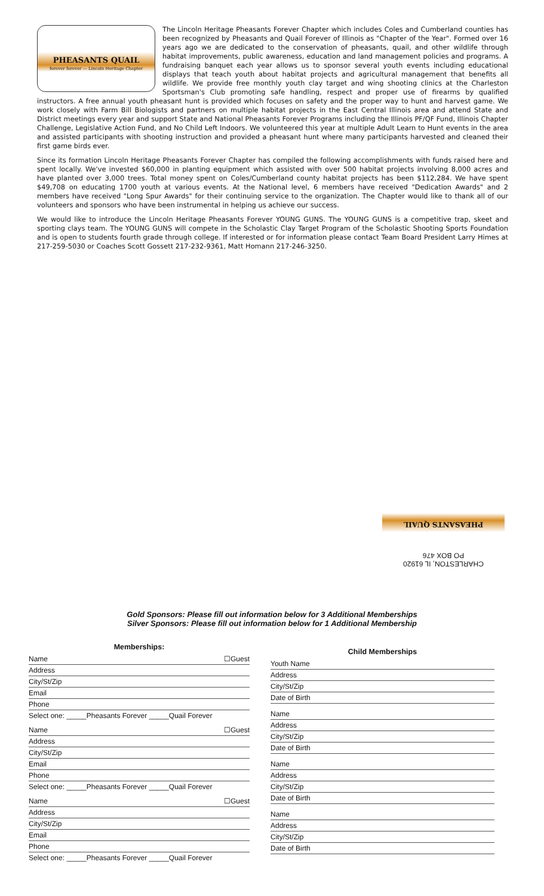PHEASANTS QUAIL
forever forever — Lincoln Heritage Chapter
The Lincoln Heritage Pheasants Forever Chapter which includes Coles and Cumberland counties has been recognized by Pheasants and Quail Forever of Illinois as "Chapter of the Year". Formed over 16 years ago we are dedicated to the conservation of pheasants, quail, and other wildlife through habitat improvements, public awareness, education and land management policies and programs. A fundraising banquet each year allows us to sponsor several youth events including educational displays that teach youth about habitat projects and agricultural management that benefits all wildlife. We provide free monthly youth clay target and wing shooting clinics at the Charleston Sportsman's Club promoting safe handling, respect and proper use of firearms by qualified instructors. A free annual youth pheasant hunt is provided which focuses on safety and the proper way to hunt and harvest game. We work closely with Farm Bill Biologists and partners on multiple habitat projects in the East Central Illinois area and attend State and District meetings every year and support State and National Pheasants Forever Programs including the Illinois PF/QF Fund, Illinois Chapter Challenge, Legislative Action Fund, and No Child Left Indoors. We volunteered this year at multiple Adult Learn to Hunt events in the area and assisted participants with shooting instruction and provided a pheasant hunt where many participants harvested and cleaned their first game birds ever.
Since its formation Lincoln Heritage Pheasants Forever Chapter has compiled the following accomplishments with funds raised here and spent locally. We've invested $60,000 in planting equipment which assisted with over 500 habitat projects involving 8,000 acres and have planted over 3,000 trees. Total money spent on Coles/Cumberland county habitat projects has been $112,284. We have spent $49,708 on educating 1700 youth at various events. At the National level, 6 members have received "Dedication Awards" and 2 members have received "Long Spur Awards" for their continuing service to the organization. The Chapter would like to thank all of our volunteers and sponsors who have been instrumental in helping us achieve our success.
We would like to introduce the Lincoln Heritage Pheasants Forever YOUNG GUNS. The YOUNG GUNS is a competitive trap, skeet and sporting clays team. The YOUNG GUNS will compete in the Scholastic Clay Target Program of the Scholastic Shooting Sports Foundation and is open to students fourth grade through college. If interested or for information please contact Team Board President Larry Himes at 217-259-5030 or Coaches Scott Gossett 217-232-9361, Matt Homann 217-246-3250.
CHARLESTON, IL 61920
PO BOX 476
PHEASANTS QUAIL
Gold Sponsors: Please fill out information below for 3 Additional Memberships
Silver Sponsors: Please fill out information below for 1 Additional Membership
Memberships:
Name ☐Guest
Address
City/St/Zip
Email
Phone
Select one: _____Pheasants Forever _____Quail Forever
Name ☐Guest
Address
City/St/Zip
Email
Phone
Select one: _____Pheasants Forever _____Quail Forever
Name ☐Guest
Address
City/St/Zip
Email
Phone
Select one: _____Pheasants Forever _____Quail Forever
Child Memberships
Youth Name
Address
City/St/Zip
Date of Birth
Name
Address
City/St/Zip
Date of Birth
Name
Address
City/St/Zip
Date of Birth
Name
Address
City/St/Zip
Date of Birth